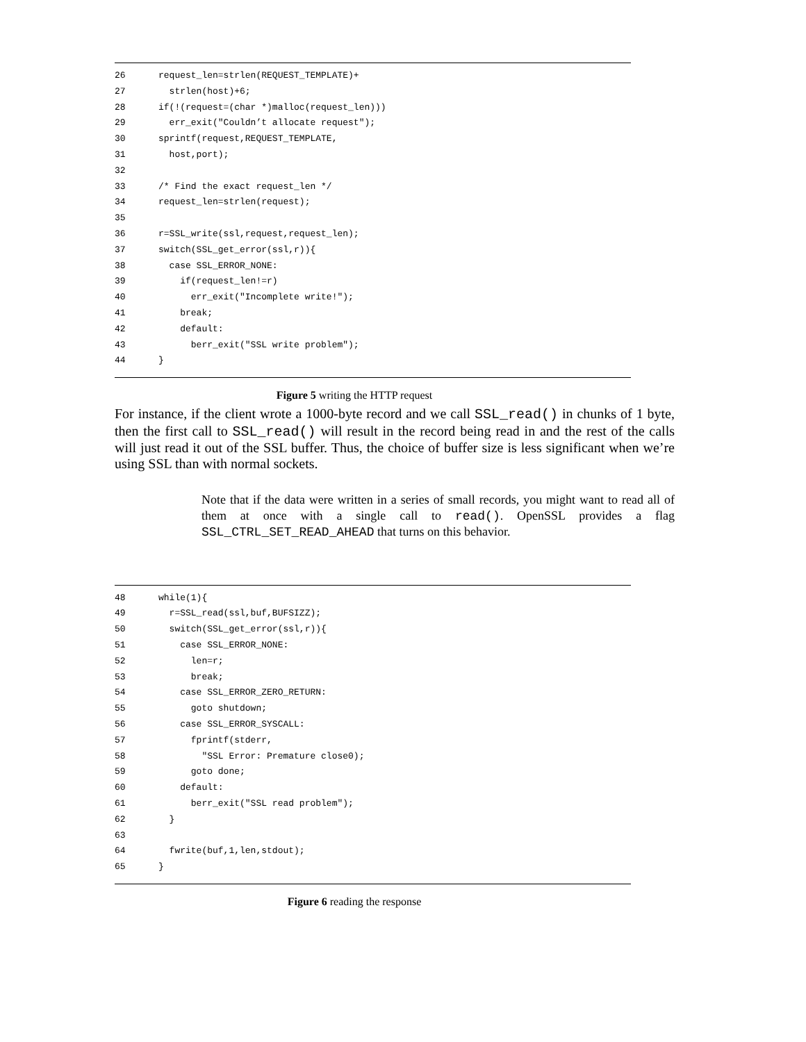26 request_len=strlen(REQUEST_TEMPLATE)+
27 strlen(host)+6;
28 if(!(request=(char *)malloc(request_len)))
29 err_exit("Couldn’t allocate request");
30 sprintf(request,REQUEST_TEMPLATE,
31 host,port);
32
33 /* Find the exact request_len */
34 request_len=strlen(request);
35
36 r=SSL_write(ssl,request,request_len);
37 switch(SSL_get_error(ssl,r)){
38 case SSL_ERROR_NONE:
39 if(request_len!=r)
40 err_exit("Incomplete write!");
41 break;
42 default:
43 berr_exit("SSL write problem");
44 }
Figure 5 writing the HTTP request
For instance, if the client wrote a 1000-byte record and we call SSL_read() in chunks of 1 byte, then the first call to SSL_read() will result in the record being read in and the rest of the calls will just read it out of the SSL buffer. Thus, the choice of buffer size is less significant when we’re using SSL than with normal sockets.
Note that if the data were written in a series of small records, you might want to read all of them at once with a single call to read(). OpenSSL provides a flag SSL_CTRL_SET_READ_AHEAD that turns on this behavior.
48 while(1){
49 r=SSL_read(ssl,buf,BUFSIZZ);
50 switch(SSL_get_error(ssl,r)){
51 case SSL_ERROR_NONE:
52 len=r;
53 break;
54 case SSL_ERROR_ZERO_RETURN:
55 goto shutdown;
56 case SSL_ERROR_SYSCALL:
57 fprintf(stderr,
58 "SSL Error: Premature close0);
59 goto done;
60 default:
61 berr_exit("SSL read problem");
62 }
63
64 fwrite(buf,1,len,stdout);
65 }
Figure 6 reading the response